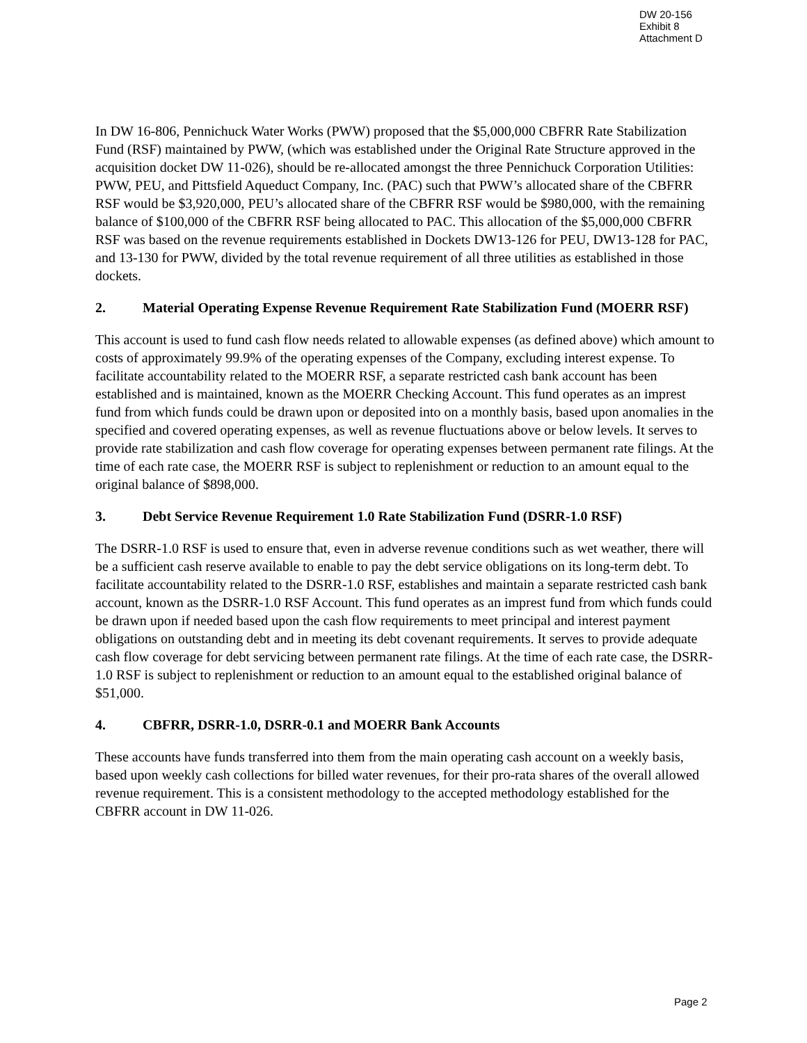DW 20-156
Exhibit 8
Attachment D
In DW 16-806, Pennichuck Water Works (PWW) proposed that the $5,000,000 CBFRR Rate Stabilization Fund (RSF) maintained by PWW, (which was established under the Original Rate Structure approved in the acquisition docket DW 11-026), should be re-allocated amongst the three Pennichuck Corporation Utilities: PWW, PEU, and Pittsfield Aqueduct Company, Inc. (PAC) such that PWW’s allocated share of the CBFRR RSF would be $3,920,000, PEU’s allocated share of the CBFRR RSF would be $980,000, with the remaining balance of $100,000 of the CBFRR RSF being allocated to PAC. This allocation of the $5,000,000 CBFRR RSF was based on the revenue requirements established in Dockets DW13-126 for PEU, DW13-128 for PAC, and 13-130 for PWW, divided by the total revenue requirement of all three utilities as established in those dockets.
2. Material Operating Expense Revenue Requirement Rate Stabilization Fund (MOERR RSF)
This account is used to fund cash flow needs related to allowable expenses (as defined above) which amount to costs of approximately 99.9% of the operating expenses of the Company, excluding interest expense. To facilitate accountability related to the MOERR RSF, a separate restricted cash bank account has been established and is maintained, known as the MOERR Checking Account. This fund operates as an imprest fund from which funds could be drawn upon or deposited into on a monthly basis, based upon anomalies in the specified and covered operating expenses, as well as revenue fluctuations above or below levels. It serves to provide rate stabilization and cash flow coverage for operating expenses between permanent rate filings. At the time of each rate case, the MOERR RSF is subject to replenishment or reduction to an amount equal to the original balance of $898,000.
3. Debt Service Revenue Requirement 1.0 Rate Stabilization Fund (DSRR-1.0 RSF)
The DSRR-1.0 RSF is used to ensure that, even in adverse revenue conditions such as wet weather, there will be a sufficient cash reserve available to enable to pay the debt service obligations on its long-term debt. To facilitate accountability related to the DSRR-1.0 RSF, establishes and maintain a separate restricted cash bank account, known as the DSRR-1.0 RSF Account. This fund operates as an imprest fund from which funds could be drawn upon if needed based upon the cash flow requirements to meet principal and interest payment obligations on outstanding debt and in meeting its debt covenant requirements. It serves to provide adequate cash flow coverage for debt servicing between permanent rate filings. At the time of each rate case, the DSRR-1.0 RSF is subject to replenishment or reduction to an amount equal to the established original balance of $51,000.
4. CBFRR, DSRR-1.0, DSRR-0.1 and MOERR Bank Accounts
These accounts have funds transferred into them from the main operating cash account on a weekly basis, based upon weekly cash collections for billed water revenues, for their pro-rata shares of the overall allowed revenue requirement. This is a consistent methodology to the accepted methodology established for the CBFRR account in DW 11-026.
Page 2